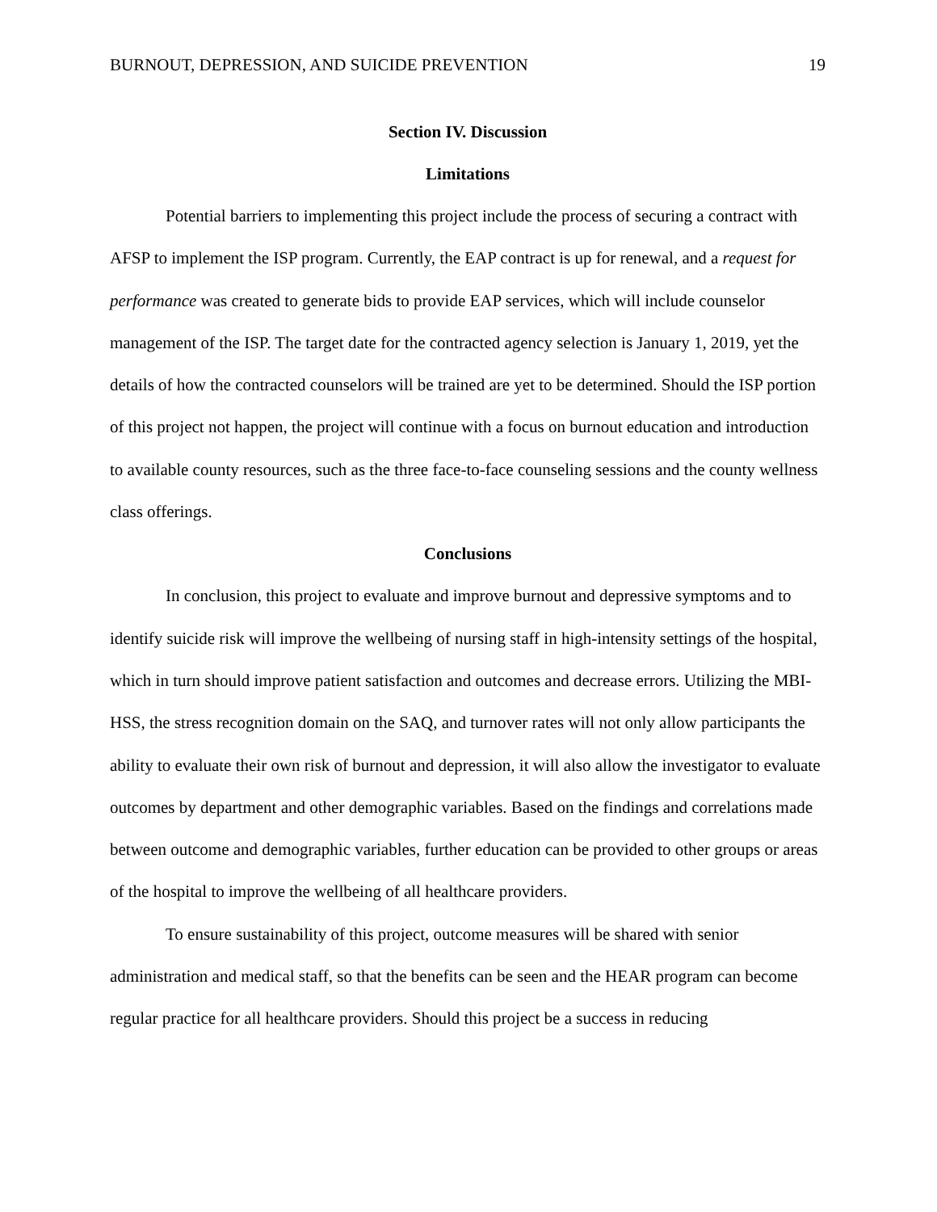BURNOUT, DEPRESSION, AND SUICIDE PREVENTION 19
Section IV. Discussion
Limitations
Potential barriers to implementing this project include the process of securing a contract with AFSP to implement the ISP program. Currently, the EAP contract is up for renewal, and a request for performance was created to generate bids to provide EAP services, which will include counselor management of the ISP. The target date for the contracted agency selection is January 1, 2019, yet the details of how the contracted counselors will be trained are yet to be determined. Should the ISP portion of this project not happen, the project will continue with a focus on burnout education and introduction to available county resources, such as the three face-to-face counseling sessions and the county wellness class offerings.
Conclusions
In conclusion, this project to evaluate and improve burnout and depressive symptoms and to identify suicide risk will improve the wellbeing of nursing staff in high-intensity settings of the hospital, which in turn should improve patient satisfaction and outcomes and decrease errors. Utilizing the MBI-HSS, the stress recognition domain on the SAQ, and turnover rates will not only allow participants the ability to evaluate their own risk of burnout and depression, it will also allow the investigator to evaluate outcomes by department and other demographic variables. Based on the findings and correlations made between outcome and demographic variables, further education can be provided to other groups or areas of the hospital to improve the wellbeing of all healthcare providers.
To ensure sustainability of this project, outcome measures will be shared with senior administration and medical staff, so that the benefits can be seen and the HEAR program can become regular practice for all healthcare providers. Should this project be a success in reducing